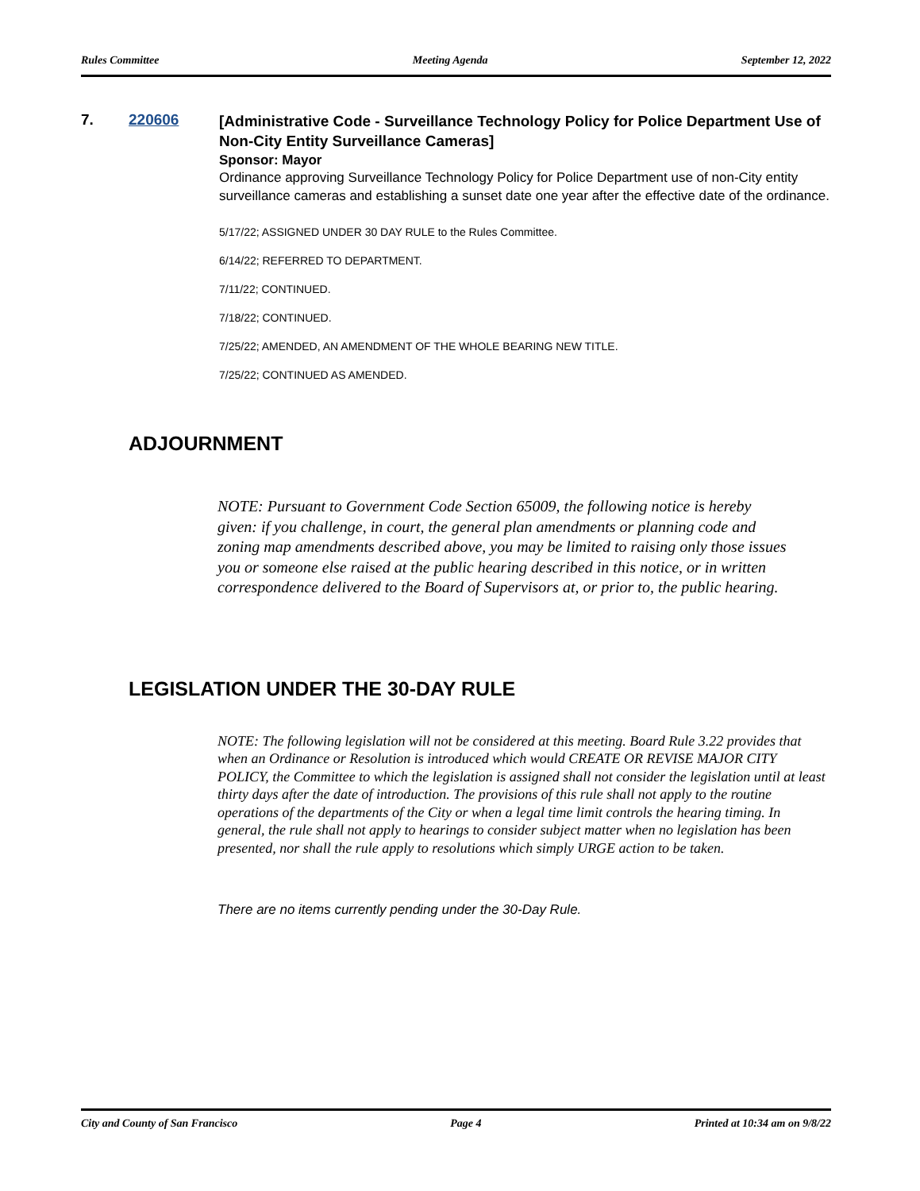Rules Committee Meeting Agenda September 12, 2022
7. 220606
[Administrative Code - Surveillance Technology Policy for Police Department Use of Non-City Entity Surveillance Cameras]
Sponsor: Mayor
Ordinance approving Surveillance Technology Policy for Police Department use of non-City entity surveillance cameras and establishing a sunset date one year after the effective date of the ordinance.
5/17/22; ASSIGNED UNDER 30 DAY RULE to the Rules Committee.
6/14/22; REFERRED TO DEPARTMENT.
7/11/22; CONTINUED.
7/18/22; CONTINUED.
7/25/22; AMENDED, AN AMENDMENT OF THE WHOLE BEARING NEW TITLE.
7/25/22; CONTINUED AS AMENDED.
ADJOURNMENT
NOTE: Pursuant to Government Code Section 65009, the following notice is hereby given: if you challenge, in court, the general plan amendments or planning code and zoning map amendments described above, you may be limited to raising only those issues you or someone else raised at the public hearing described in this notice, or in written correspondence delivered to the Board of Supervisors at, or prior to, the public hearing.
LEGISLATION UNDER THE 30-DAY RULE
NOTE: The following legislation will not be considered at this meeting. Board Rule 3.22 provides that when an Ordinance or Resolution is introduced which would CREATE OR REVISE MAJOR CITY POLICY, the Committee to which the legislation is assigned shall not consider the legislation until at least thirty days after the date of introduction. The provisions of this rule shall not apply to the routine operations of the departments of the City or when a legal time limit controls the hearing timing. In general, the rule shall not apply to hearings to consider subject matter when no legislation has been presented, nor shall the rule apply to resolutions which simply URGE action to be taken.
There are no items currently pending under the 30-Day Rule.
City and County of San Francisco Page 4 Printed at 10:34 am on 9/8/22